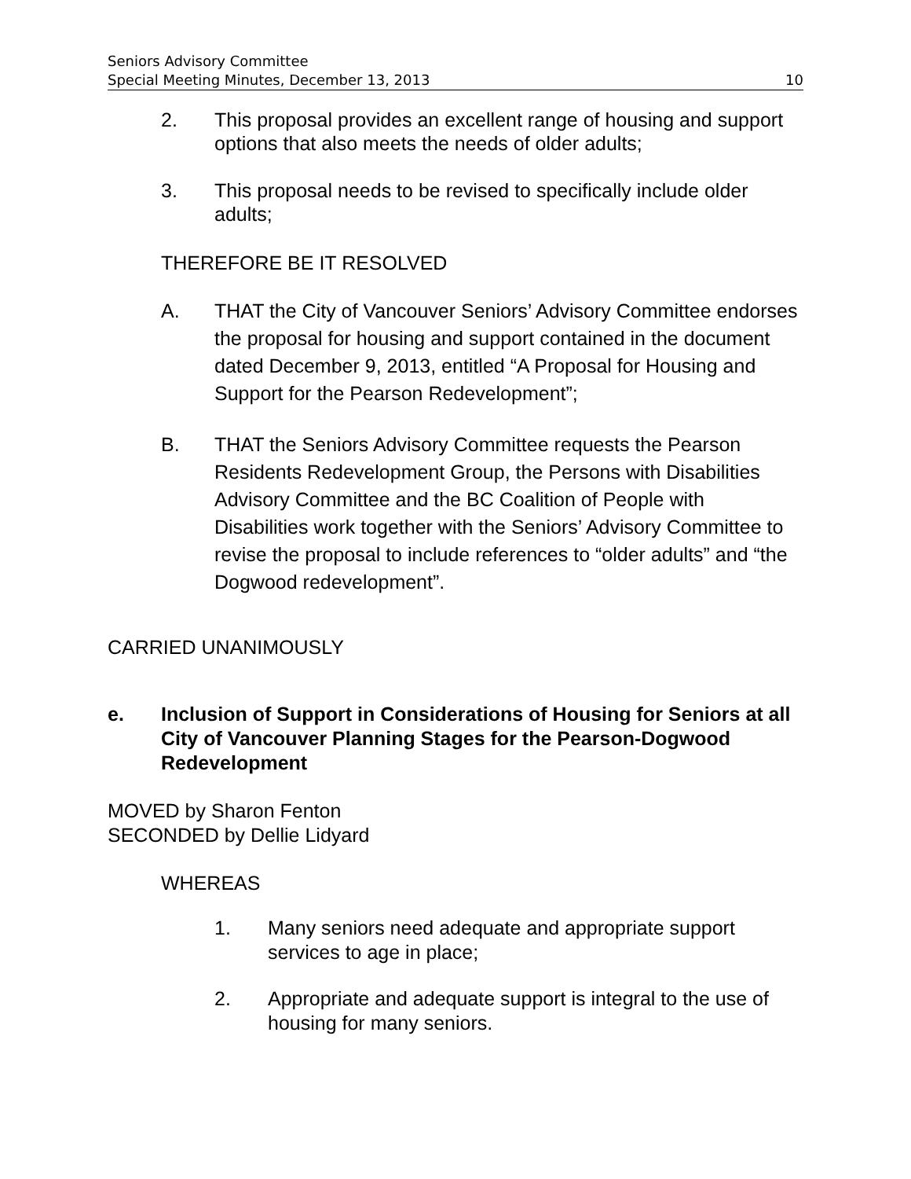Seniors Advisory Committee
Special Meeting Minutes, December 13, 2013 10
2. This proposal provides an excellent range of housing and support options that also meets the needs of older adults;
3. This proposal needs to be revised to specifically include older adults;
THEREFORE BE IT RESOLVED
A. THAT the City of Vancouver Seniors’ Advisory Committee endorses the proposal for housing and support contained in the document dated December 9, 2013, entitled “A Proposal for Housing and Support for the Pearson Redevelopment”;
B. THAT the Seniors Advisory Committee requests the Pearson Residents Redevelopment Group, the Persons with Disabilities Advisory Committee and the BC Coalition of People with Disabilities work together with the Seniors’ Advisory Committee to revise the proposal to include references to “older adults” and “the Dogwood redevelopment”.
CARRIED UNANIMOUSLY
e. Inclusion of Support in Considerations of Housing for Seniors at all City of Vancouver Planning Stages for the Pearson-Dogwood Redevelopment
MOVED by Sharon Fenton
SECONDED by Dellie Lidyard
WHEREAS
1. Many seniors need adequate and appropriate support services to age in place;
2. Appropriate and adequate support is integral to the use of housing for many seniors.